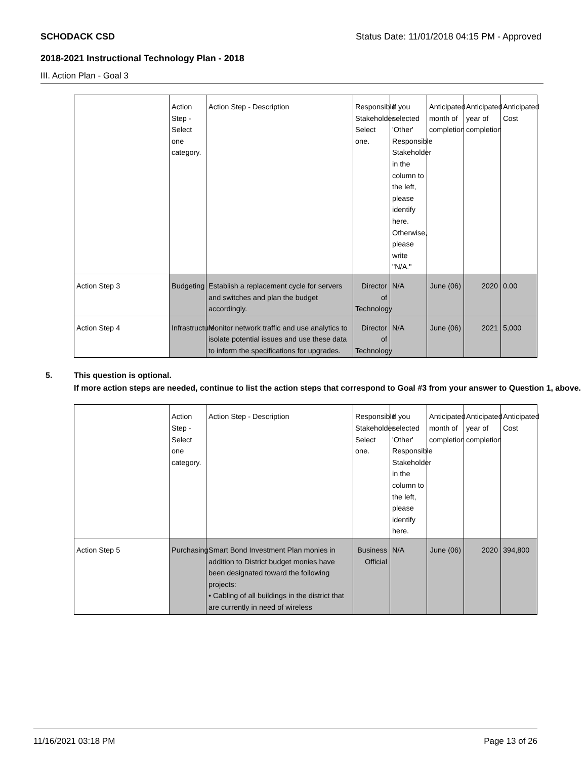SCHODACK CSD Status Date: 11/01/2018 04:15 PM - Approved
2018-2021 Instructional Technology Plan - 2018
III. Action Plan - Goal 3
| | Action Step - Select one category. | Action Step - Description | Responsible Stakeholder. Select one. | If you selected 'Other' Responsible Stakeholder in the column to the left, please identify here. Otherwise, please write "N/A." | Anticipated month of completion | Anticipated year of completion | Anticipated Cost |
| Action Step 3 | Budgeting | Establish a replacement cycle for servers and switches and plan the budget accordingly. | Director of Technology | N/A | June (06) | 2020 | 0.00 |
| Action Step 4 | Infrastructure | Monitor network traffic and use analytics to isolate potential issues and use these data to inform the specifications for upgrades. | Director of Technology | N/A | June (06) | 2021 | 5,000 |
5. This question is optional.
If more action steps are needed, continue to list the action steps that correspond to Goal #3 from your answer to Question 1, above.
| | Action Step - Select one category. | Action Step - Description | Responsible Stakeholder. Select one. | If you selected 'Other' Responsible Stakeholder in the column to the left, please identify here. | Anticipated month of completion | Anticipated year of completion | Anticipated Cost |
| Action Step 5 | Purchasing | Smart Bond Investment Plan monies in addition to District budget monies have been designated toward the following projects: • Cabling of all buildings in the district that are currently in need of wireless | Business Official | N/A | June (06) | 2020 | 394,800 |
11/16/2021 03:18 PM Page 13 of 26